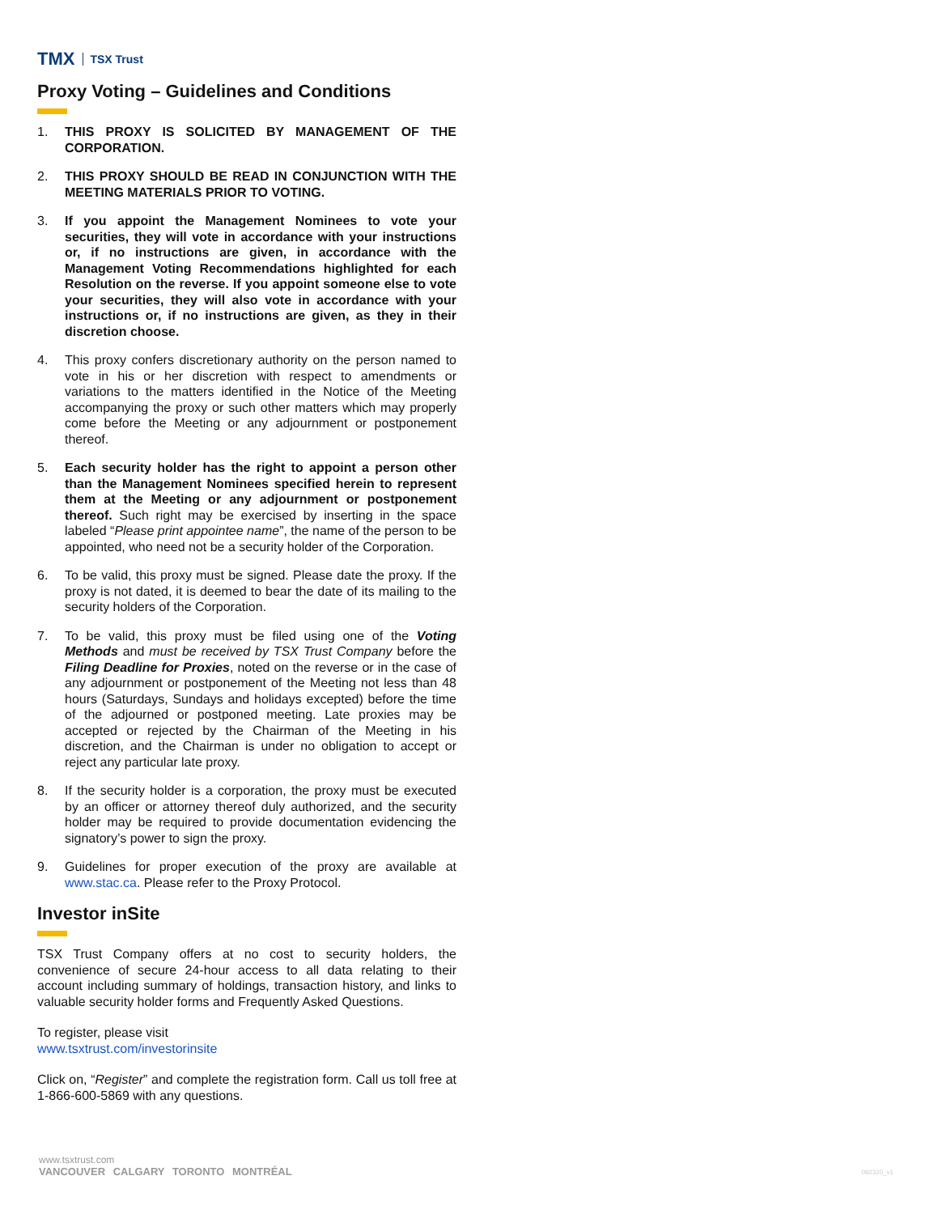TMX TSX Trust
Proxy Voting – Guidelines and Conditions
1. THIS PROXY IS SOLICITED BY MANAGEMENT OF THE CORPORATION.
2. THIS PROXY SHOULD BE READ IN CONJUNCTION WITH THE MEETING MATERIALS PRIOR TO VOTING.
3. If you appoint the Management Nominees to vote your securities, they will vote in accordance with your instructions or, if no instructions are given, in accordance with the Management Voting Recommendations highlighted for each Resolution on the reverse. If you appoint someone else to vote your securities, they will also vote in accordance with your instructions or, if no instructions are given, as they in their discretion choose.
4. This proxy confers discretionary authority on the person named to vote in his or her discretion with respect to amendments or variations to the matters identified in the Notice of the Meeting accompanying the proxy or such other matters which may properly come before the Meeting or any adjournment or postponement thereof.
5. Each security holder has the right to appoint a person other than the Management Nominees specified herein to represent them at the Meeting or any adjournment or postponement thereof. Such right may be exercised by inserting in the space labeled “Please print appointee name”, the name of the person to be appointed, who need not be a security holder of the Corporation.
6. To be valid, this proxy must be signed. Please date the proxy. If the proxy is not dated, it is deemed to bear the date of its mailing to the security holders of the Corporation.
7. To be valid, this proxy must be filed using one of the Voting Methods and must be received by TSX Trust Company before the Filing Deadline for Proxies, noted on the reverse or in the case of any adjournment or postponement of the Meeting not less than 48 hours (Saturdays, Sundays and holidays excepted) before the time of the adjourned or postponed meeting. Late proxies may be accepted or rejected by the Chairman of the Meeting in his discretion, and the Chairman is under no obligation to accept or reject any particular late proxy.
8. If the security holder is a corporation, the proxy must be executed by an officer or attorney thereof duly authorized, and the security holder may be required to provide documentation evidencing the signatory’s power to sign the proxy.
9. Guidelines for proper execution of the proxy are available at www.stac.ca. Please refer to the Proxy Protocol.
Investor inSite
TSX Trust Company offers at no cost to security holders, the convenience of secure 24-hour access to all data relating to their account including summary of holdings, transaction history, and links to valuable security holder forms and Frequently Asked Questions.
To register, please visit
www.tsxtrust.com/investorinsite
Click on, “Register” and complete the registration form. Call us toll free at 1-866-600-5869 with any questions.
www.tsxtrust.com
VANCOUVER CALGARY TORONTO MONTRÉAL
092320_v1